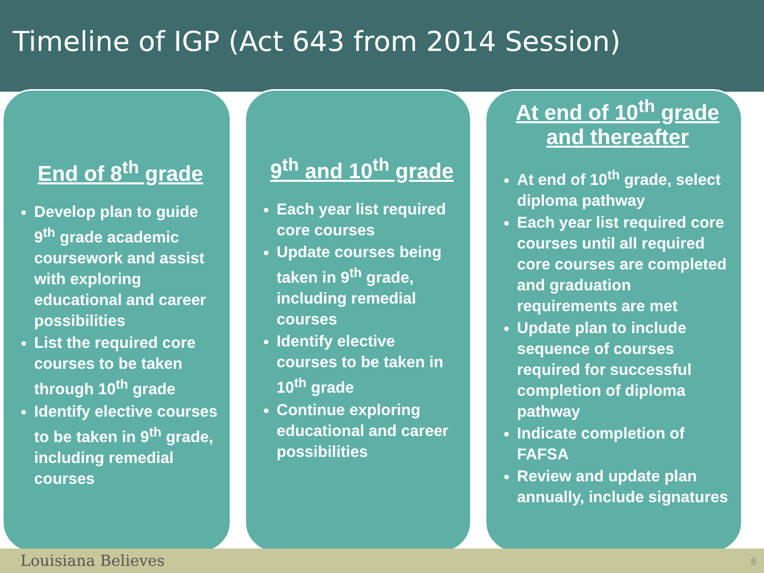Timeline of IGP (Act 643 from 2014 Session)
End of 8<sup>th</sup> grade
Develop plan to guide 9<sup>th</sup> grade academic coursework and assist with exploring educational and career possibilities
List the required core courses to be taken through 10<sup>th</sup> grade
Identify elective courses to be taken in 9<sup>th</sup> grade, including remedial courses
9<sup>th</sup> and 10<sup>th</sup> grade
Each year list required core courses
Update courses being taken in 9<sup>th</sup> grade, including remedial courses
Identify elective courses to be taken in 10<sup>th</sup> grade
Continue exploring educational and career possibilities
At end of 10<sup>th</sup> grade
and thereafter
At end of 10<sup>th</sup> grade, select diploma pathway
Each year list required core courses until all required core courses are completed and graduation requirements are met
Update plan to include sequence of courses required for successful completion of diploma pathway
Indicate completion of FAFSA
Review and update plan annually, include signatures
Louisiana Believes 8